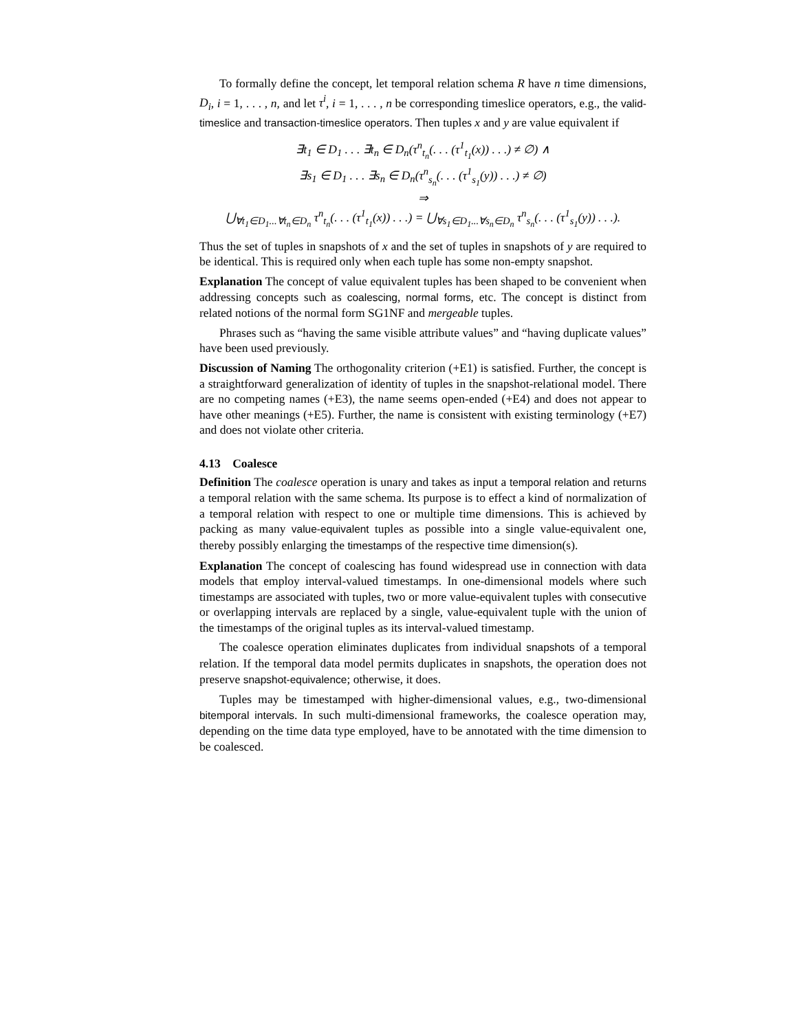To formally define the concept, let temporal relation schema R have n time dimensions, D<sub>i</sub>, i = 1, . . . , n, and let τ<sup>i</sup>, i = 1, . . . , n be corresponding timeslice operators, e.g., the valid-timeslice and transaction-timeslice operators. Then tuples x and y are value equivalent if
∃t<sub>1</sub> ∈ D<sub>1</sub> . . . ∃t<sub>n</sub> ∈ D<sub>n</sub>(τ<sup>n</sup><sub>t<sub>n</sub></sub>(. . . (τ<sup>1</sup><sub>t<sub>1</sub></sub>(x)) . . .) ≠ ∅) ∧
∃s<sub>1</sub> ∈ D<sub>1</sub> . . . ∃s<sub>n</sub> ∈ D<sub>n</sub>(τ<sup>n</sup><sub>s<sub>n</sub></sub>(. . . (τ<sup>1</sup><sub>s<sub>1</sub></sub>(y)) . . .) ≠ ∅)
⇒
⋃<sub>∀t<sub>1</sub>∈D<sub>1</sub>...∀t<sub>n</sub>∈D<sub>n</sub></sub> τ<sup>n</sup><sub>t<sub>n</sub></sub>(. . . (τ<sup>1</sup><sub>t<sub>1</sub></sub>(x)) . . .) = ⋃<sub>∀s<sub>1</sub>∈D<sub>1</sub>...∀s<sub>n</sub>∈D<sub>n</sub></sub> τ<sup>n</sup><sub>s<sub>n</sub></sub>(. . . (τ<sup>1</sup><sub>s<sub>1</sub></sub>(y)) . . .).
Thus the set of tuples in snapshots of x and the set of tuples in snapshots of y are required to be identical. This is required only when each tuple has some non-empty snapshot.
Explanation The concept of value equivalent tuples has been shaped to be convenient when addressing concepts such as coalescing, normal forms, etc. The concept is distinct from related notions of the normal form SG1NF and mergeable tuples.
Phrases such as “having the same visible attribute values” and “having duplicate values” have been used previously.
Discussion of Naming The orthogonality criterion (+E1) is satisfied. Further, the concept is a straightforward generalization of identity of tuples in the snapshot-relational model. There are no competing names (+E3), the name seems open-ended (+E4) and does not appear to have other meanings (+E5). Further, the name is consistent with existing terminology (+E7) and does not violate other criteria.
4.13 Coalesce
Definition The coalesce operation is unary and takes as input a temporal relation and returns a temporal relation with the same schema. Its purpose is to effect a kind of normalization of a temporal relation with respect to one or multiple time dimensions. This is achieved by packing as many value-equivalent tuples as possible into a single value-equivalent one, thereby possibly enlarging the timestamps of the respective time dimension(s).
Explanation The concept of coalescing has found widespread use in connection with data models that employ interval-valued timestamps. In one-dimensional models where such timestamps are associated with tuples, two or more value-equivalent tuples with consecutive or overlapping intervals are replaced by a single, value-equivalent tuple with the union of the timestamps of the original tuples as its interval-valued timestamp.
The coalesce operation eliminates duplicates from individual snapshots of a temporal relation. If the temporal data model permits duplicates in snapshots, the operation does not preserve snapshot-equivalence; otherwise, it does.
Tuples may be timestamped with higher-dimensional values, e.g., two-dimensional bitemporal intervals. In such multi-dimensional frameworks, the coalesce operation may, depending on the time data type employed, have to be annotated with the time dimension to be coalesced.